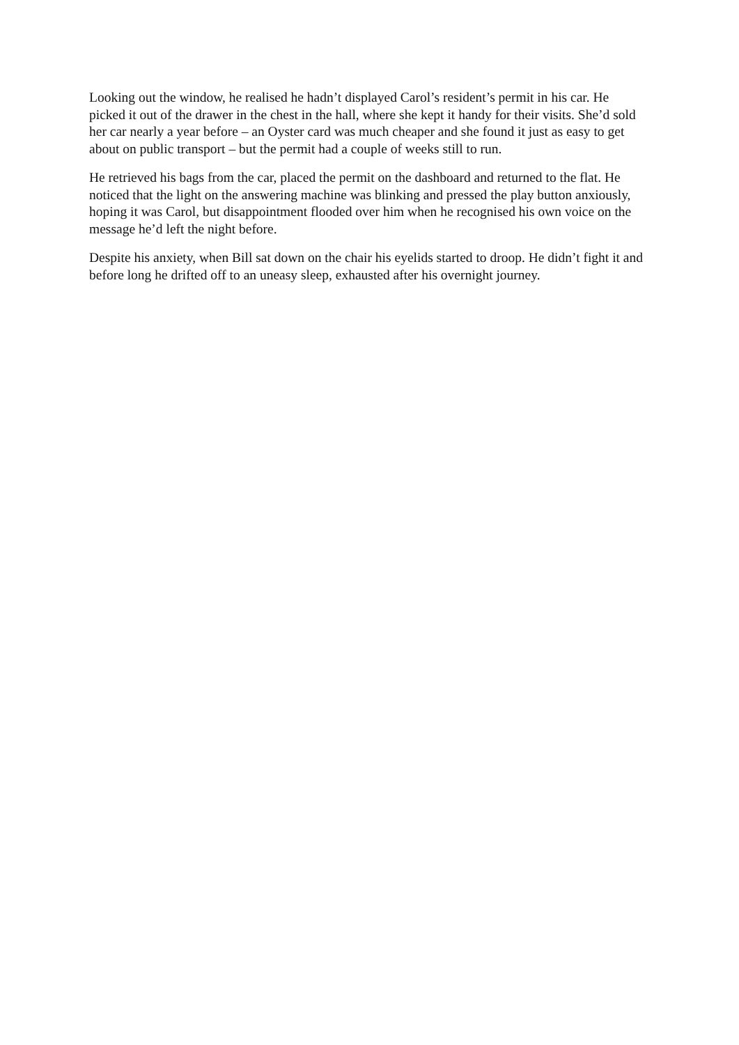Looking out the window, he realised he hadn’t displayed Carol’s resident’s permit in his car. He picked it out of the drawer in the chest in the hall, where she kept it handy for their visits. She’d sold her car nearly a year before – an Oyster card was much cheaper and she found it just as easy to get about on public transport – but the permit had a couple of weeks still to run.
He retrieved his bags from the car, placed the permit on the dashboard and returned to the flat. He noticed that the light on the answering machine was blinking and pressed the play button anxiously, hoping it was Carol, but disappointment flooded over him when he recognised his own voice on the message he’d left the night before.
Despite his anxiety, when Bill sat down on the chair his eyelids started to droop. He didn’t fight it and before long he drifted off to an uneasy sleep, exhausted after his overnight journey.